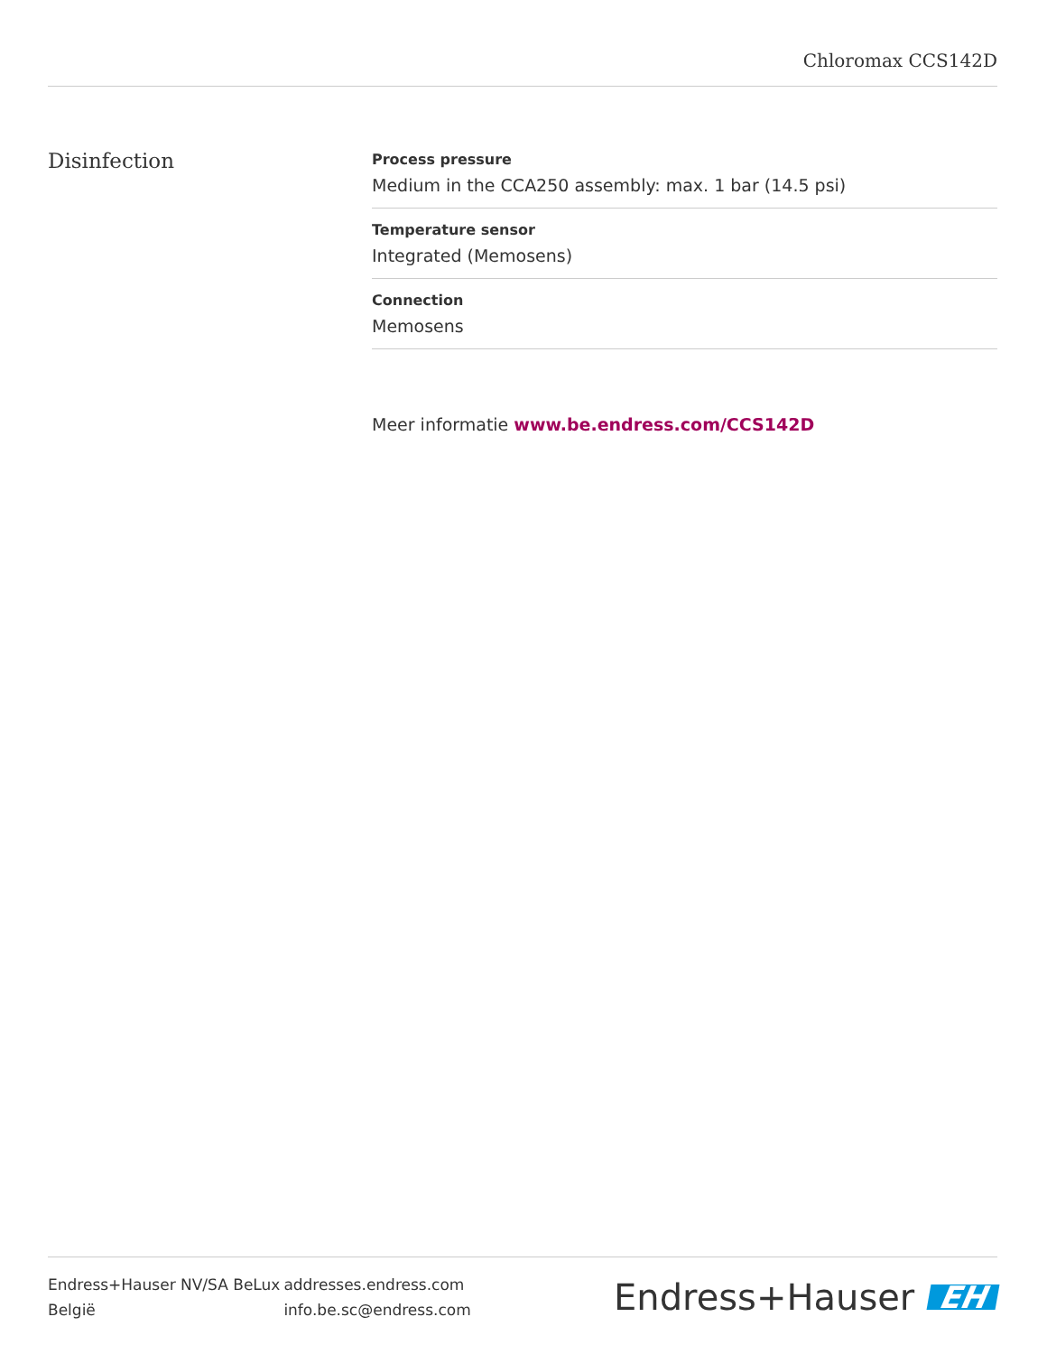Chloromax CCS142D
Disinfection
Process pressure
Medium in the CCA250 assembly: max. 1 bar (14.5 psi)
Temperature sensor
Integrated (Memosens)
Connection
Memosens
Meer informatie www.be.endress.com/CCS142D
Endress+Hauser NV/SA BeLux
België
addresses.endress.com
info.be.sc@endress.com
Endress+Hauser EH